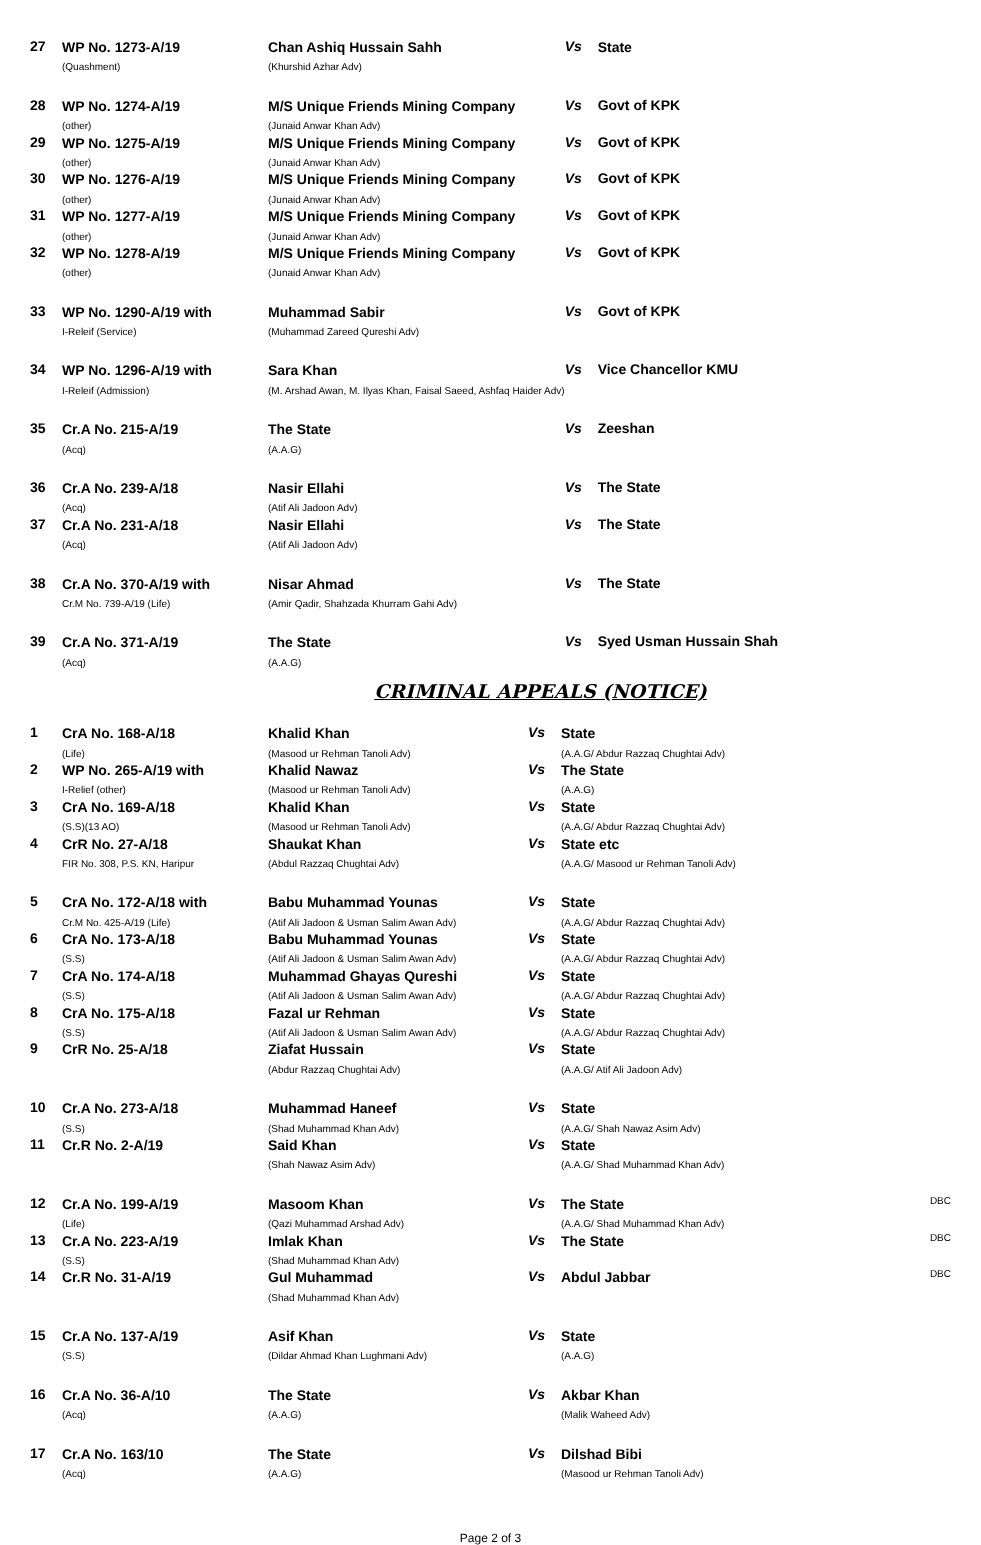| 27 | WP No. 1273-A/19 (Quashment) | Chan Ashiq Hussain Sahh (Khurshid Azhar Adv) | Vs | State | |
| 28 | WP No. 1274-A/19 (other) | M/S Unique Friends Mining Company (Junaid Anwar Khan Adv) | Vs | Govt of KPK | |
| 29 | WP No. 1275-A/19 (other) | M/S Unique Friends Mining Company (Junaid Anwar Khan Adv) | Vs | Govt of KPK | |
| 30 | WP No. 1276-A/19 (other) | M/S Unique Friends Mining Company (Junaid Anwar Khan Adv) | Vs | Govt of KPK | |
| 31 | WP No. 1277-A/19 (other) | M/S Unique Friends Mining Company (Junaid Anwar Khan Adv) | Vs | Govt of KPK | |
| 32 | WP No. 1278-A/19 (other) | M/S Unique Friends Mining Company (Junaid Anwar Khan Adv) | Vs | Govt of KPK | |
| 33 | WP No. 1290-A/19 with I-Releif (Service) | Muhammad Sabir (Muhammad Zareed Qureshi Adv) | Vs | Govt of KPK | |
| 34 | WP No. 1296-A/19 with I-Releif (Admission) | Sara Khan (M. Arshad Awan, M. Ilyas Khan, Faisal Saeed, Ashfaq Haider Adv) | Vs | Vice Chancellor KMU | |
| 35 | Cr.A No. 215-A/19 (Acq) | The State (A.A.G) | Vs | Zeeshan | |
| 36 | Cr.A No. 239-A/18 (Acq) | Nasir Ellahi (Atif Ali Jadoon Adv) | Vs | The State | |
| 37 | Cr.A No. 231-A/18 (Acq) | Nasir Ellahi (Atif Ali Jadoon Adv) | Vs | The State | |
| 38 | Cr.A No. 370-A/19 with Cr.M No. 739-A/19 (Life) | Nisar Ahmad (Amir Qadir, Shahzada Khurram Gahi Adv) | Vs | The State | |
| 39 | Cr.A No. 371-A/19 (Acq) | The State (A.A.G) | Vs | Syed Usman Hussain Shah | |
CRIMINAL APPEALS (NOTICE)
| 1 | CrA No. 168-A/18 (Life) | Khalid Khan (Masood ur Rehman Tanoli Adv) | Vs | State (A.A.G/ Abdur Razzaq Chughtai Adv) | |
| 2 | WP No. 265-A/19 with I-Relief (other) | Khalid Nawaz (Masood ur Rehman Tanoli Adv) | Vs | The State (A.A.G) | |
| 3 | CrA No. 169-A/18 (S.S)(13 AO) | Khalid Khan (Masood ur Rehman Tanoli Adv) | Vs | State (A.A.G/ Abdur Razzaq Chughtai Adv) | |
| 4 | CrR No. 27-A/18 FIR No. 308, P.S. KN, Haripur | Shaukat Khan (Abdul Razzaq Chughtai Adv) | Vs | State etc (A.A.G/ Masood ur Rehman Tanoli Adv) | |
| 5 | CrA No. 172-A/18 with Cr.M No. 425-A/19 (Life) | Babu Muhammad Younas (Atif Ali Jadoon & Usman Salim Awan Adv) | Vs | State (A.A.G/ Abdur Razzaq Chughtai Adv) | |
| 6 | CrA No. 173-A/18 (S.S) | Babu Muhammad Younas (Atif Ali Jadoon & Usman Salim Awan Adv) | Vs | State (A.A.G/ Abdur Razzaq Chughtai Adv) | |
| 7 | CrA No. 174-A/18 (S.S) | Muhammad Ghayas Qureshi (Atif Ali Jadoon & Usman Salim Awan Adv) | Vs | State (A.A.G/ Abdur Razzaq Chughtai Adv) | |
| 8 | CrA No. 175-A/18 (S.S) | Fazal ur Rehman (Atif Ali Jadoon & Usman Salim Awan Adv) | Vs | State (A.A.G/ Abdur Razzaq Chughtai Adv) | |
| 9 | CrR No. 25-A/18 | Ziafat Hussain (Abdur Razzaq Chughtai Adv) | Vs | State (A.A.G/ Atif Ali Jadoon Adv) | |
| 10 | Cr.A No. 273-A/18 (S.S) | Muhammad Haneef (Shad Muhammad Khan Adv) | Vs | State (A.A.G/ Shah Nawaz Asim Adv) | |
| 11 | Cr.R No. 2-A/19 | Said Khan (Shah Nawaz Asim Adv) | Vs | State (A.A.G/ Shad Muhammad Khan Adv) | |
| 12 | Cr.A No. 199-A/19 (Life) | Masoom Khan (Qazi Muhammad Arshad Adv) | Vs | The State (A.A.G/ Shad Muhammad Khan Adv) | DBC |
| 13 | Cr.A No. 223-A/19 (S.S) | Imlak Khan (Shad Muhammad Khan Adv) | Vs | The State | DBC |
| 14 | Cr.R No. 31-A/19 | Gul Muhammad (Shad Muhammad Khan Adv) | Vs | Abdul Jabbar | DBC |
| 15 | Cr.A No. 137-A/19 (S.S) | Asif Khan (Dildar Ahmad Khan Lughmani Adv) | Vs | State (A.A.G) | |
| 16 | Cr.A No. 36-A/10 (Acq) | The State (A.A.G) | Vs | Akbar Khan (Malik Waheed Adv) | |
| 17 | Cr.A No. 163/10 (Acq) | The State (A.A.G) | Vs | Dilshad Bibi (Masood ur Rehman Tanoli Adv) | |
Page 2 of 3